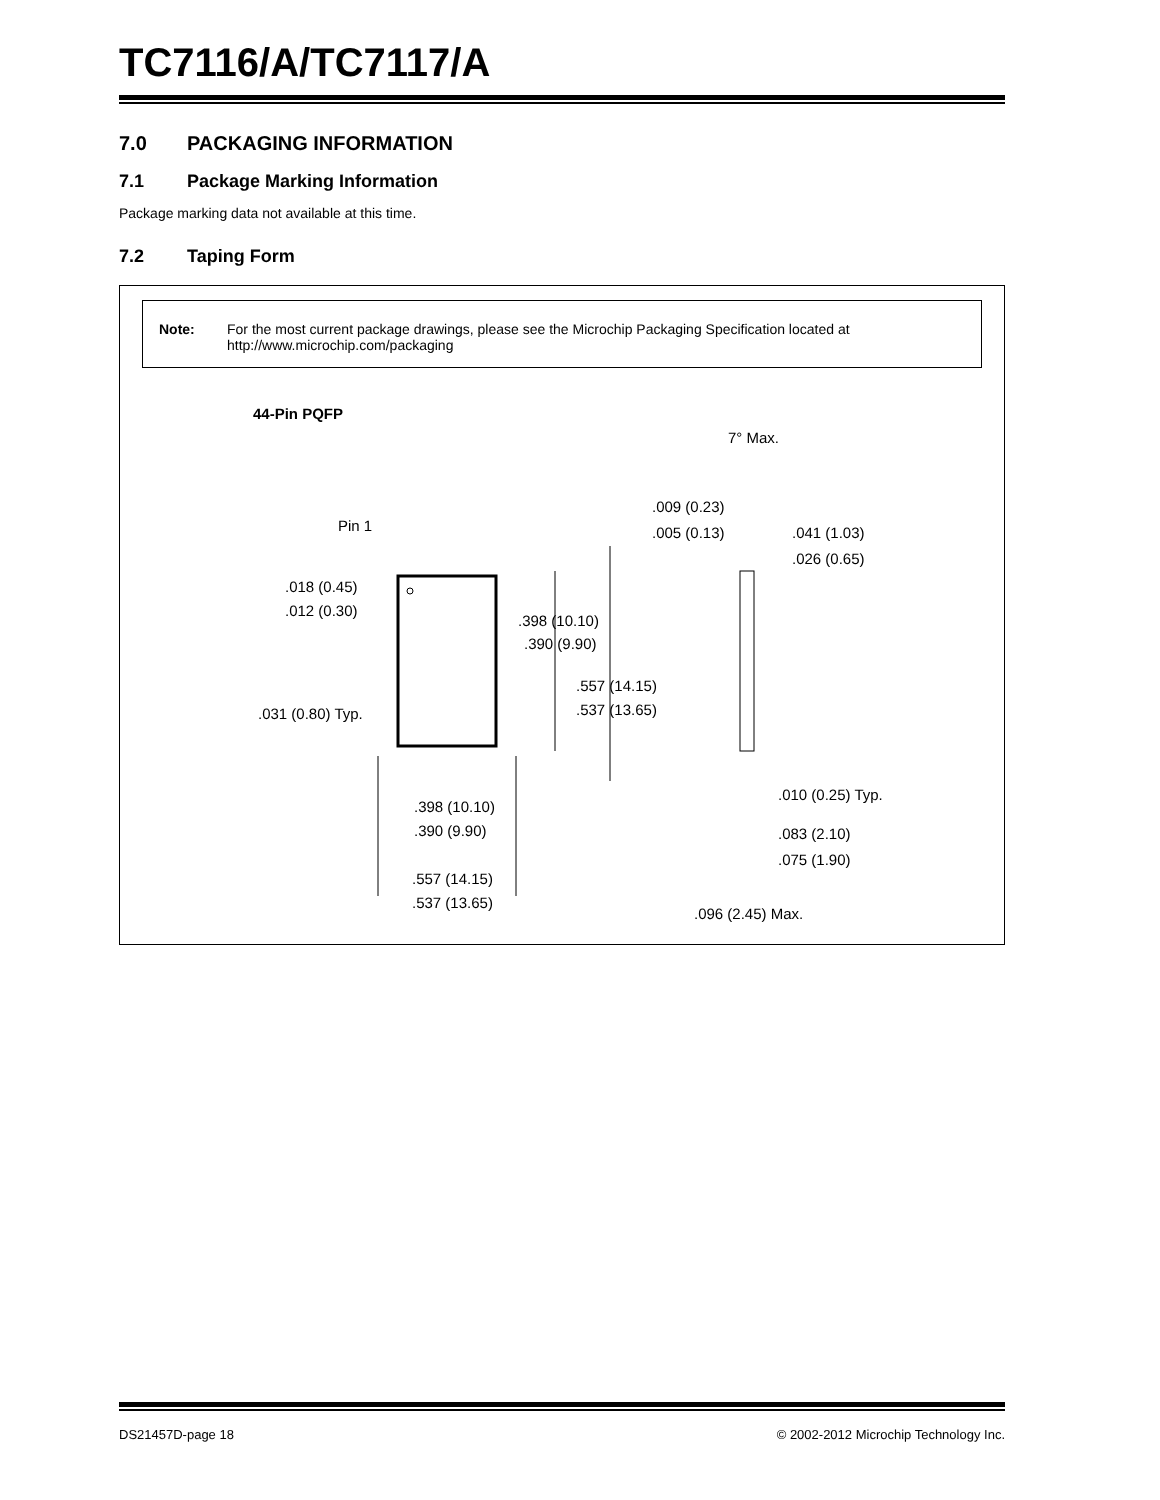TC7116/A/TC7117/A
7.0 PACKAGING INFORMATION
7.1 Package Marking Information
Package marking data not available at this time.
7.2 Taping Form
Note: For the most current package drawings, please see the Microchip Packaging Specification located at http://www.microchip.com/packaging
44-Pin PQFP
Pin 1
.018 (0.45)
.012 (0.30)
.398 (10.10)
.390 (9.90)
.557 (14.15)
.537 (13.65)
.031 (0.80) Typ.
.398 (10.10)
.390 (9.90)
.557 (14.15)
.537 (13.65)
7° Max.
.009 (0.23)
.005 (0.13)
.041 (1.03)
.026 (0.65)
.010 (0.25) Typ.
.083 (2.10)
.075 (1.90)
.096 (2.45) Max.
DS21457D-page 18 © 2002-2012 Microchip Technology Inc.